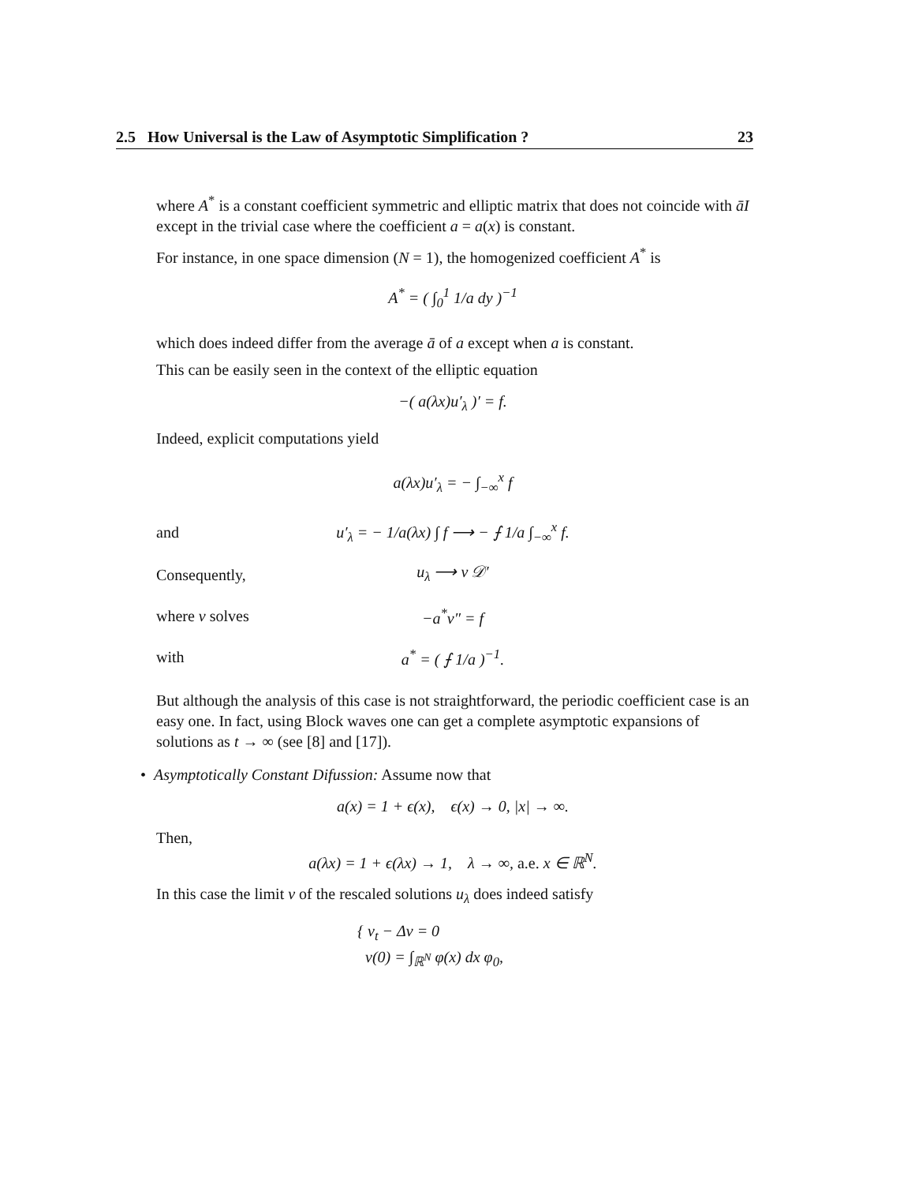2.5 How Universal is the Law of Asymptotic Simplification ? 23
where A<sup>*</sup> is a constant coefficient symmetric and elliptic matrix that does not coincide with āI except in the trivial case where the coefficient a = a(x) is constant.
For instance, in one space dimension (N = 1), the homogenized coefficient A<sup>*</sup> is
A<sup>*</sup> = ( ∫<sub>0</sub><sup>1</sup> 1/a dy )<sup>−1</sup>
which does indeed differ from the average ā of a except when a is constant.
This can be easily seen in the context of the elliptic equation
−( a(λx)u′<sub>λ</sub> )′ = f.
Indeed, explicit computations yield
a(λx)u′<sub>λ</sub> = − ∫<sub>−∞</sub><sup>x</sup> f
and u′<sub>λ</sub> = − 1/a(λx) ∫ f ⟶ − ⨍ 1/a ∫<sub>−∞</sub><sup>x</sup> f.
Consequently, u<sub>λ</sub> ⟶ v 𝒟′
where v solves −a<sup>*</sup>v″ = f
with a<sup>*</sup> = ( ⨍ 1/a )<sup>−1</sup>.
But although the analysis of this case is not straightforward, the periodic coefficient case is an easy one. In fact, using Block waves one can get a complete asymptotic expansions of solutions as t → ∞ (see [8] and [17]).
• Asymptotically Constant Difussion: Assume now that
a(x) = 1 + ϵ(x), ϵ(x) → 0, |x| → ∞.
Then,
a(λx) = 1 + ϵ(λx) → 1, λ → ∞, a.e. x ∈ ℝ<sup>N</sup>.
In this case the limit v of the rescaled solutions u<sub>λ</sub> does indeed satisfy
{ v<sub>t</sub> − Δv = 0
v(0) = ∫<sub>ℝ<sup>N</sup></sub> φ(x) dx φ<sub>0</sub>,